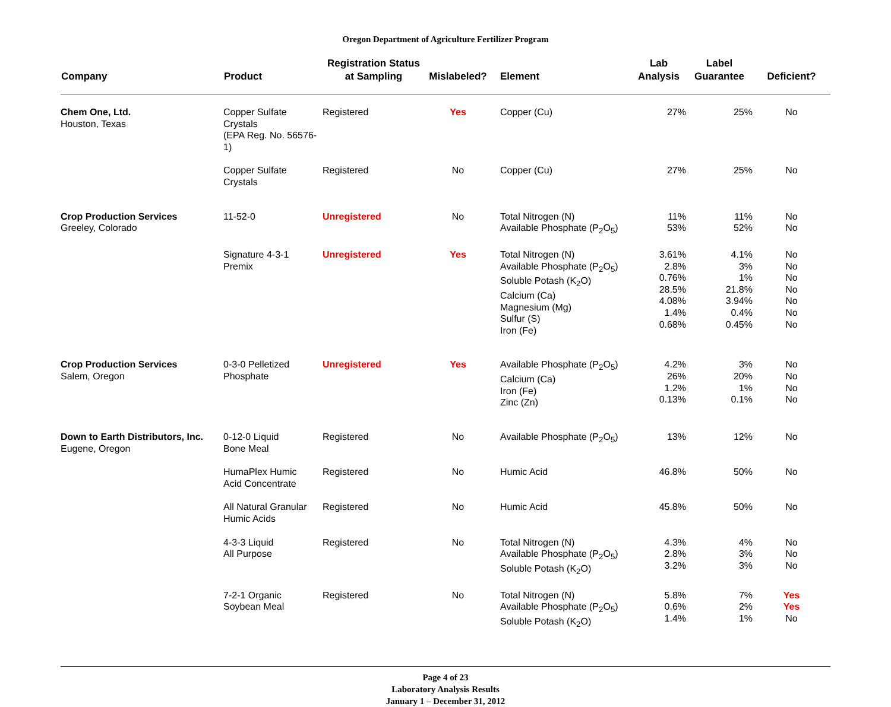Oregon Department of Agriculture Fertilizer Program
| Company | Product | Registration Status at Sampling | Mislabeled? | Element | Lab Analysis | Label Guarantee | Deficient? |
| --- | --- | --- | --- | --- | --- | --- | --- |
| Chem One, Ltd. Houston, Texas | Copper Sulfate Crystals (EPA Reg. No. 56576-1) | Registered | Yes | Copper (Cu) | 27% | 25% | No |
| | Copper Sulfate Crystals | Registered | No | Copper (Cu) | 27% | 25% | No |
| Crop Production Services Greeley, Colorado | 11-52-0 | Unregistered | No | Total Nitrogen (N) Available Phosphate (P<sub>2</sub>O<sub>5</sub>) | 11% 53% | 11% 52% | No No |
| | Signature 4-3-1 Premix | Unregistered | Yes | Total Nitrogen (N) Available Phosphate (P<sub>2</sub>O<sub>5</sub>) Soluble Potash (K<sub>2</sub>O) Calcium (Ca) Magnesium (Mg) Sulfur (S) Iron (Fe) | 3.61% 2.8% 0.76% 28.5% 4.08% 1.4% 0.68% | 4.1% 3% 1% 21.8% 3.94% 0.4% 0.45% | No No No No No No No |
| Crop Production Services Salem, Oregon | 0-3-0 Pelletized Phosphate | Unregistered | Yes | Available Phosphate (P<sub>2</sub>O<sub>5</sub>) Calcium (Ca) Iron (Fe) Zinc (Zn) | 4.2% 26% 1.2% 0.13% | 3% 20% 1% 0.1% | No No No No |
| Down to Earth Distributors, Inc. Eugene, Oregon | 0-12-0 Liquid Bone Meal | Registered | No | Available Phosphate (P<sub>2</sub>O<sub>5</sub>) | 13% | 12% | No |
| | HumaPlex Humic Acid Concentrate | Registered | No | Humic Acid | 46.8% | 50% | No |
| | All Natural Granular Humic Acids | Registered | No | Humic Acid | 45.8% | 50% | No |
| | 4-3-3 Liquid All Purpose | Registered | No | Total Nitrogen (N) Available Phosphate (P<sub>2</sub>O<sub>5</sub>) Soluble Potash (K<sub>2</sub>O) | 4.3% 2.8% 3.2% | 4% 3% 3% | No No No |
| | 7-2-1 Organic Soybean Meal | Registered | No | Total Nitrogen (N) Available Phosphate (P<sub>2</sub>O<sub>5</sub>) Soluble Potash (K<sub>2</sub>O) | 5.8% 0.6% 1.4% | 7% 2% 1% | Yes Yes No |
Page 4 of 23
Laboratory Analysis Results
January 1 – December 31, 2012